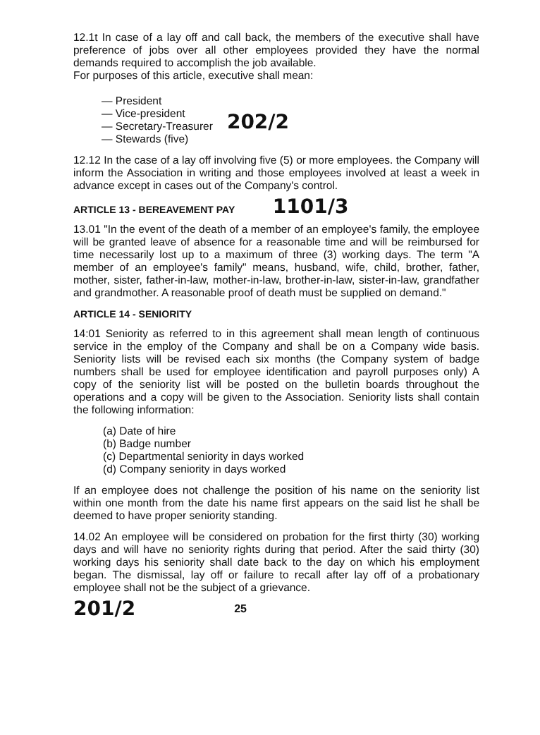12.1t In case of a lay off and call back, the members of the executive shall have preference of jobs over all other employees provided they have the normal demands required to accomplish the job available.
For purposes of this article, executive shall mean:
— President
— Vice-president
— Secretary-Treasurer
— Stewards (five)
202/2
12.12 In the case of a lay off involving five (5) or more employees. the Company will inform the Association in writing and those employees involved at least a week in advance except in cases out of the Company's control.
ARTICLE 13 - BEREAVEMENT PAY 1101/3
13.01 "In the event of the death of a member of an employee's family, the employee will be granted leave of absence for a reasonable time and will be reimbursed for time necessarily lost up to a maximum of three (3) working days. The term "A member of an employee's family" means, husband, wife, child, brother, father, mother, sister, father-in-law, mother-in-law, brother-in-law, sister-in-law, grandfather and grandmother. A reasonable proof of death must be supplied on demand."
ARTICLE 14 - SENIORITY
14:01 Seniority as referred to in this agreement shall mean length of continuous service in the employ of the Company and shall be on a Company wide basis. Seniority lists will be revised each six months (the Company system of badge numbers shall be used for employee identification and payroll purposes only) A copy of the seniority list will be posted on the bulletin boards throughout the operations and a copy will be given to the Association. Seniority lists shall contain the following information:
(a) Date of hire
(b) Badge number
(c) Departmental seniority in days worked
(d) Company seniority in days worked
If an employee does not challenge the position of his name on the seniority list within one month from the date his name first appears on the said list he shall be deemed to have proper seniority standing.
14.02 An employee will be considered on probation for the first thirty (30) working days and will have no seniority rights during that period. After the said thirty (30) working days his seniority shall date back to the day on which his employment began. The dismissal, lay off or failure to recall after lay off of a probationary employee shall not be the subject of a grievance.
201/2 25